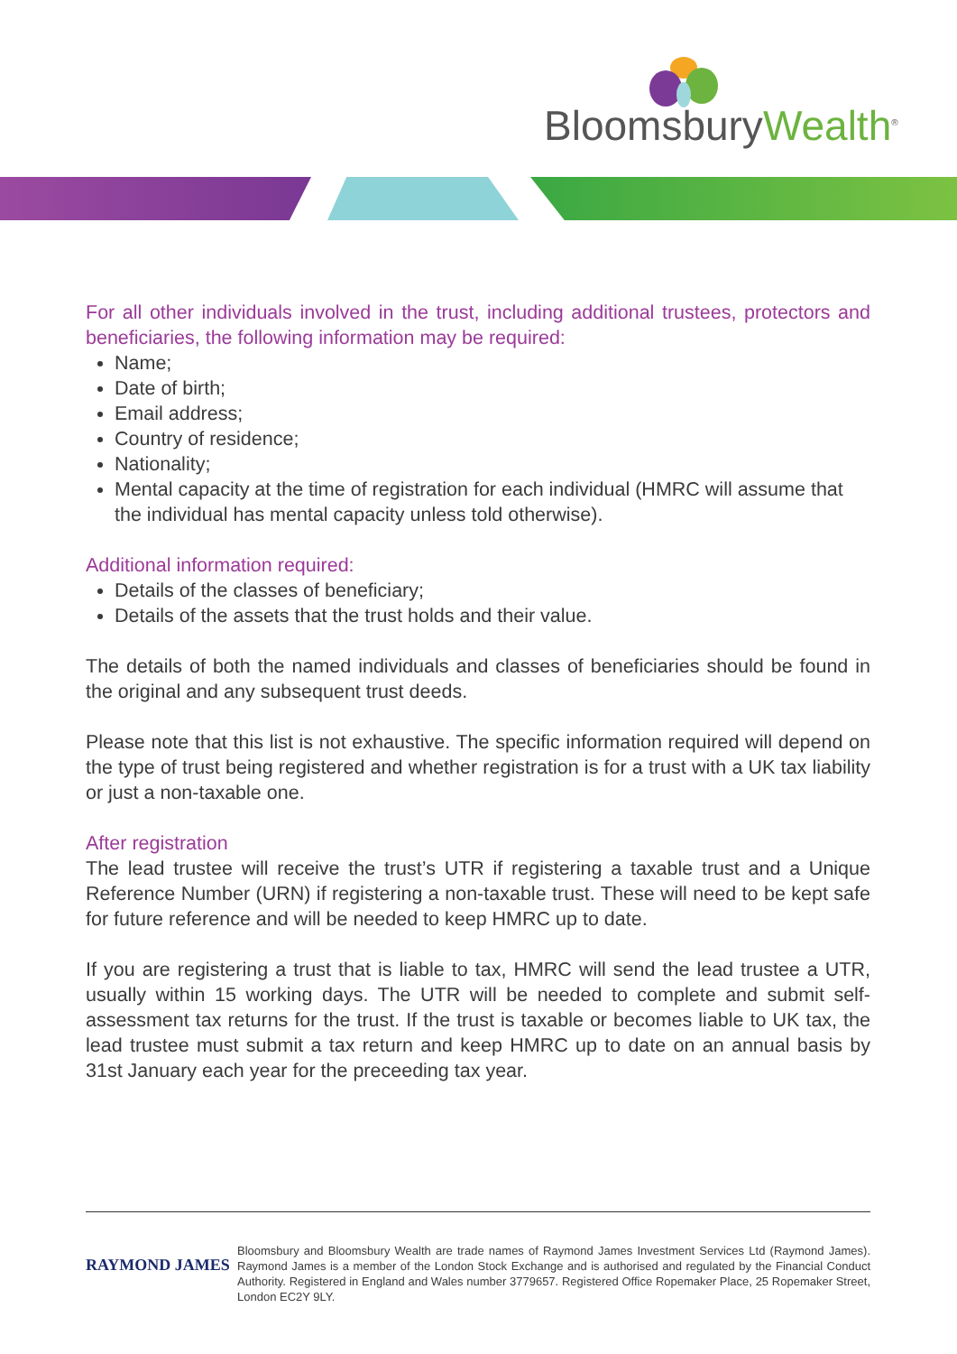BloomsburyWealth<sup>®</sup>
For all other individuals involved in the trust, including additional trustees, protectors and beneficiaries, the following information may be required:
Name;
Date of birth;
Email address;
Country of residence;
Nationality;
Mental capacity at the time of registration for each individual (HMRC will assume that the individual has mental capacity unless told otherwise).
Additional information required:
Details of the classes of beneficiary;
Details of the assets that the trust holds and their value.
The details of both the named individuals and classes of beneficiaries should be found in the original and any subsequent trust deeds.
Please note that this list is not exhaustive. The specific information required will depend on the type of trust being registered and whether registration is for a trust with a UK tax liability or just a non-taxable one.
After registration
The lead trustee will receive the trust’s UTR if registering a taxable trust and a Unique Reference Number (URN) if registering a non-taxable trust. These will need to be kept safe for future reference and will be needed to keep HMRC up to date.
If you are registering a trust that is liable to tax, HMRC will send the lead trustee a UTR, usually within 15 working days. The UTR will be needed to complete and submit self-assessment tax returns for the trust. If the trust is taxable or becomes liable to UK tax, the lead trustee must submit a tax return and keep HMRC up to date on an annual basis by 31st January each year for the preceeding tax year.
RAYMOND JAMES
Bloomsbury and Bloomsbury Wealth are trade names of Raymond James Investment Services Ltd (Raymond James). Raymond James is a member of the London Stock Exchange and is authorised and regulated by the Financial Conduct Authority. Registered in England and Wales number 3779657. Registered Office Ropemaker Place, 25 Ropemaker Street, London EC2Y 9LY.